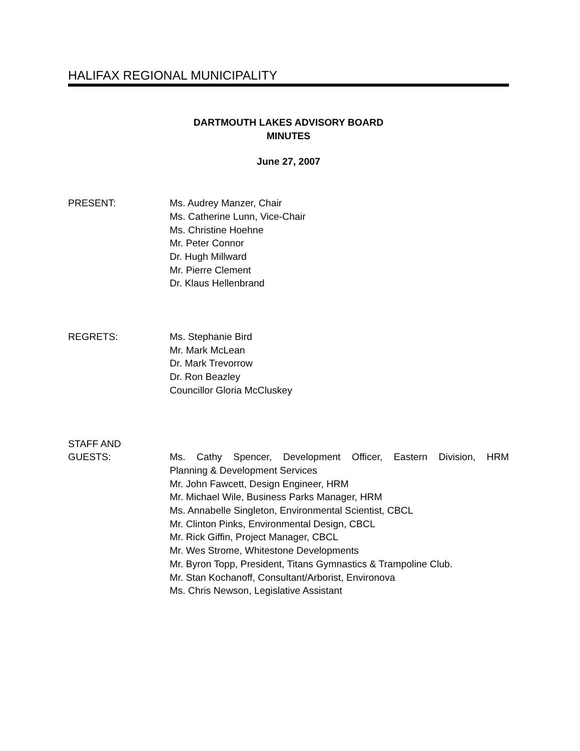HALIFAX REGIONAL MUNICIPALITY
DARTMOUTH LAKES ADVISORY BOARD
MINUTES
June 27, 2007
PRESENT: Ms. Audrey Manzer, Chair
Ms. Catherine Lunn, Vice-Chair
Ms. Christine Hoehne
Mr. Peter Connor
Dr. Hugh Millward
Mr. Pierre Clement
Dr. Klaus Hellenbrand
REGRETS: Ms. Stephanie Bird
Mr. Mark McLean
Dr. Mark Trevorrow
Dr. Ron Beazley
Councillor Gloria McCluskey
STAFF AND
GUESTS: Ms. Cathy Spencer, Development Officer, Eastern Division, HRM
Planning & Development Services
Mr. John Fawcett, Design Engineer, HRM
Mr. Michael Wile, Business Parks Manager, HRM
Ms. Annabelle Singleton, Environmental Scientist, CBCL
Mr. Clinton Pinks, Environmental Design, CBCL
Mr. Rick Giffin, Project Manager, CBCL
Mr. Wes Strome, Whitestone Developments
Mr. Byron Topp, President, Titans Gymnastics & Trampoline Club.
Mr. Stan Kochanoff, Consultant/Arborist, Environova
Ms. Chris Newson, Legislative Assistant